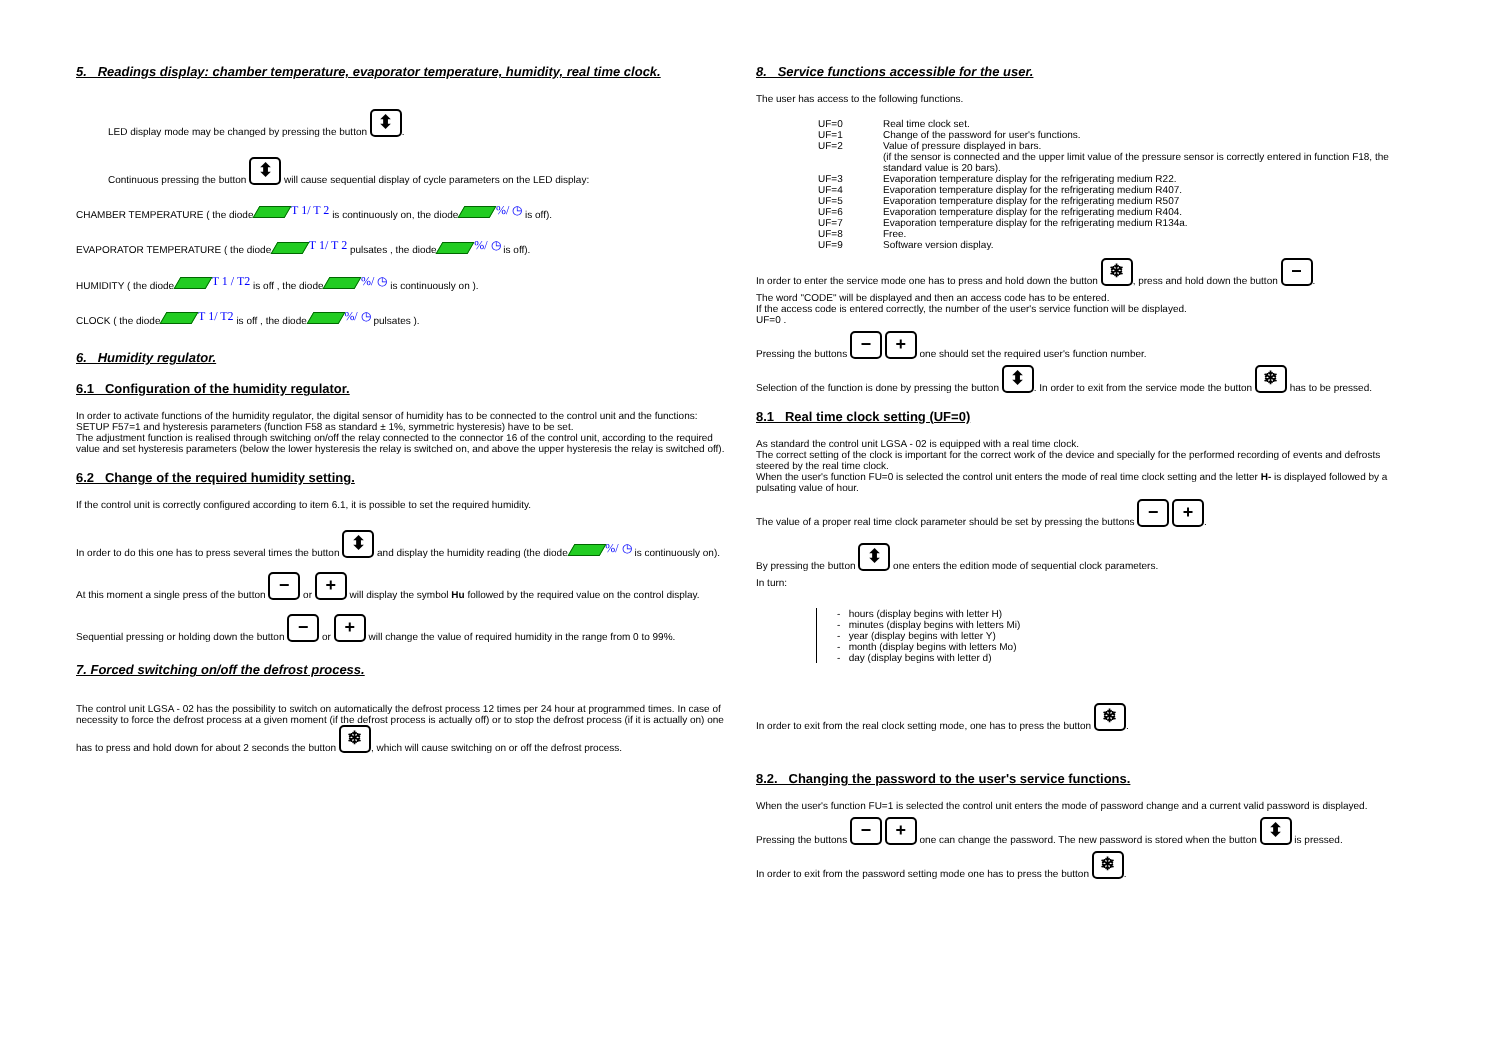5. Readings display: chamber temperature, evaporator temperature, humidity, real time clock.
LED display mode may be changed by pressing the button ⬍.
Continuous pressing the button ⬍ will cause sequential display of cycle parameters on the LED display:
CHAMBER TEMPERATURE ( the diode T 1/ T 2 is continuously on, the diode %/ ◷ is off).
EVAPORATOR TEMPERATURE ( the diode T 1/ T 2 pulsates , the diode %/ ◷ is off).
HUMIDITY ( the diode T 1 / T2 is off , the diode %/ ◷ is continuously on ).
CLOCK ( the diode T 1/ T2 is off , the diode %/ ◷ pulsates ).
6. Humidity regulator.
6.1 Configuration of the humidity regulator.
In order to activate functions of the humidity regulator, the digital sensor of humidity has to be connected to the control unit and the functions: SETUP F57=1 and hysteresis parameters (function F58 as standard ± 1%, symmetric hysteresis) have to be set.
The adjustment function is realised through switching on/off the relay connected to the connector 16 of the control unit, according to the required value and set hysteresis parameters (below the lower hysteresis the relay is switched on, and above the upper hysteresis the relay is switched off).
6.2 Change of the required humidity setting.
If the control unit is correctly configured according to item 6.1, it is possible to set the required humidity.
In order to do this one has to press several times the button ⬍ and display the humidity reading (the diode %/ ◷ is continuously on).
At this moment a single press of the button − or + will display the symbol Hu followed by the required value on the control display.
Sequential pressing or holding down the button − or + will change the value of required humidity in the range from 0 to 99%.
7. Forced switching on/off the defrost process.
The control unit LGSA - 02 has the possibility to switch on automatically the defrost process 12 times per 24 hour at programmed times. In case of necessity to force the defrost process at a given moment (if the defrost process is actually off) or to stop the defrost process (if it is actually on) one has to press and hold down for about 2 seconds the button ❄, which will cause switching on or off the defrost process.
8. Service functions accessible for the user.
The user has access to the following functions.
UF=0 Real time clock set. UF=1 Change of the password for user's functions. UF=2 Value of pressure displayed in bars.
(if the sensor is connected and the upper limit value of the pressure sensor is correctly entered in function F18, the standard value is 20 bars). UF=3 Evaporation temperature display for the refrigerating medium R22. UF=4 Evaporation temperature display for the refrigerating medium R407. UF=5 Evaporation temperature display for the refrigerating medium R507 UF=6 Evaporation temperature display for the refrigerating medium R404. UF=7 Evaporation temperature display for the refrigerating medium R134a. UF=8 Free. UF=9 Software version display.
In order to enter the service mode one has to press and hold down the button ❄, press and hold down the button −.
The word "CODE" will be displayed and then an access code has to be entered.
If the access code is entered correctly, the number of the user's service function will be displayed.
UF=0 .
Pressing the buttons − + one should set the required user's function number.
Selection of the function is done by pressing the button ⬍. In order to exit from the service mode the button ❄ has to be pressed.
8.1 Real time clock setting (UF=0)
As standard the control unit LGSA - 02 is equipped with a real time clock.
The correct setting of the clock is important for the correct work of the device and specially for the performed recording of events and defrosts steered by the real time clock.
When the user's function FU=0 is selected the control unit enters the mode of real time clock setting and the letter H- is displayed followed by a pulsating value of hour.
The value of a proper real time clock parameter should be set by pressing the buttons − +.
By pressing the button ⬍ one enters the edition mode of sequential clock parameters.
In turn:
- hours (display begins with letter H)
- minutes (display begins with letters Mi)
- year (display begins with letter Y)
- month (display begins with letters Mo)
- day (display begins with letter d)
In order to exit from the real clock setting mode, one has to press the button ❄.
8.2. Changing the password to the user's service functions.
When the user's function FU=1 is selected the control unit enters the mode of password change and a current valid password is displayed.
Pressing the buttons − + one can change the password. The new password is stored when the button ⬍ is pressed.
In order to exit from the password setting mode one has to press the button ❄.